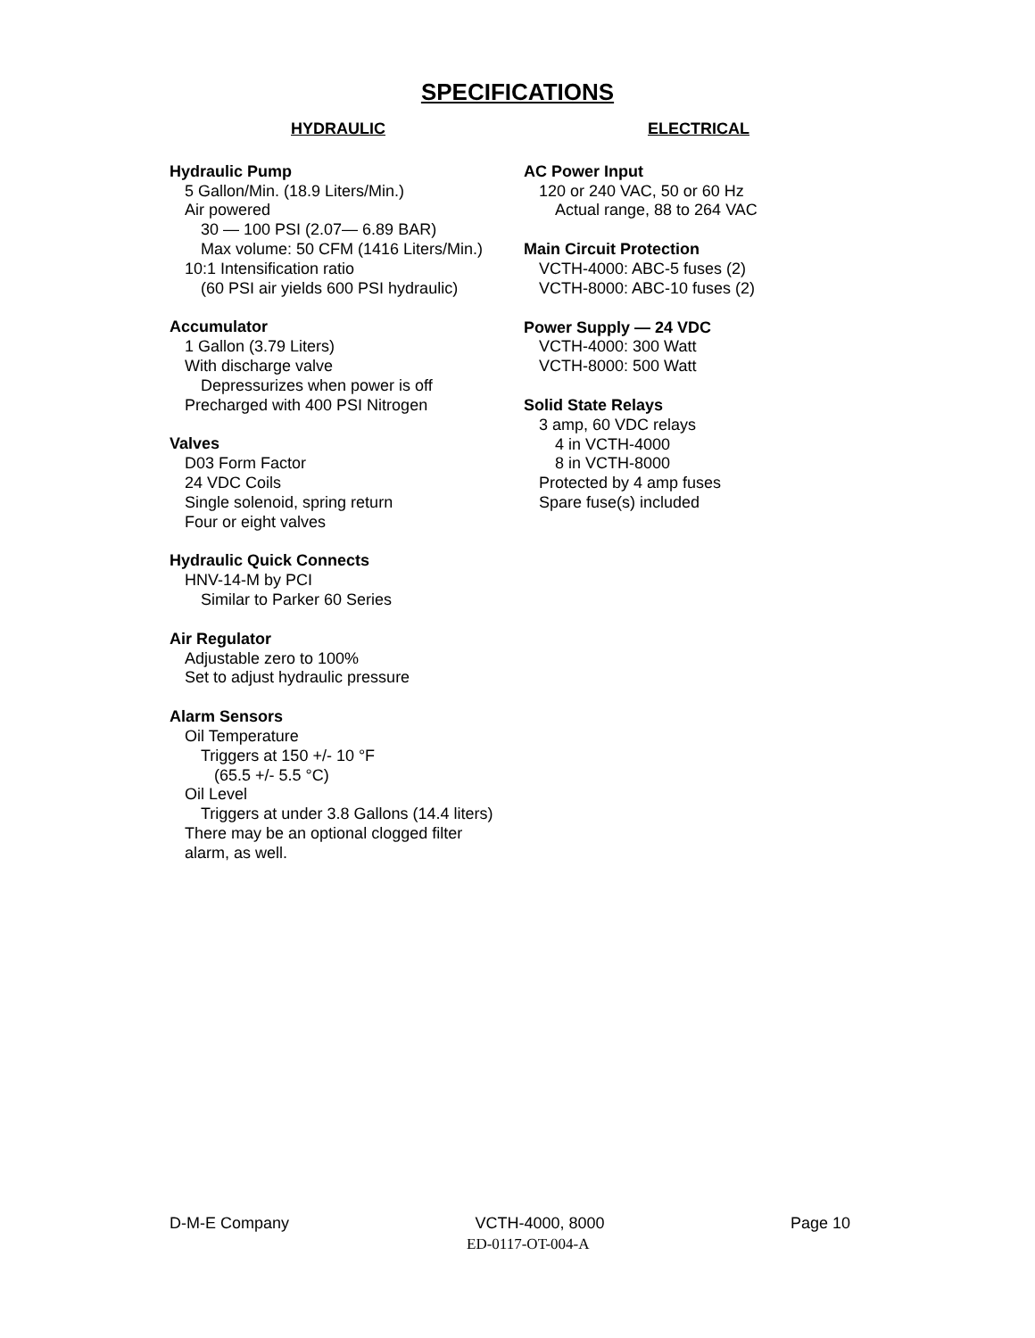SPECIFICATIONS
HYDRAULIC
Hydraulic Pump
5 Gallon/Min. (18.9 Liters/Min.)
Air powered
30 — 100 PSI (2.07— 6.89 BAR)
Max volume: 50 CFM (1416 Liters/Min.)
10:1 Intensification ratio
(60 PSI air yields 600 PSI hydraulic)
Accumulator
1 Gallon (3.79 Liters)
With discharge valve
Depressurizes when power is off
Precharged with 400 PSI Nitrogen
Valves
D03 Form Factor
24 VDC Coils
Single solenoid, spring return
Four or eight valves
Hydraulic Quick Connects
HNV-14-M by PCI
Similar to Parker 60 Series
Air Regulator
Adjustable zero to 100%
Set to adjust hydraulic pressure
Alarm Sensors
Oil Temperature
Triggers at 150 +/- 10 °F
(65.5 +/- 5.5 °C)
Oil Level
Triggers at under 3.8 Gallons (14.4 liters)
There may be an optional clogged filter
alarm, as well.
ELECTRICAL
AC Power Input
120 or 240 VAC, 50 or 60 Hz
Actual range, 88 to 264 VAC
Main Circuit Protection
VCTH-4000: ABC-5 fuses (2)
VCTH-8000: ABC-10 fuses (2)
Power Supply — 24 VDC
VCTH-4000: 300 Watt
VCTH-8000: 500 Watt
Solid State Relays
3 amp, 60 VDC relays
4 in VCTH-4000
8 in VCTH-8000
Protected by 4 amp fuses
Spare fuse(s) included
D-M-E Company VCTH-4000, 8000 Page 10
ED-0117-OT-004-A